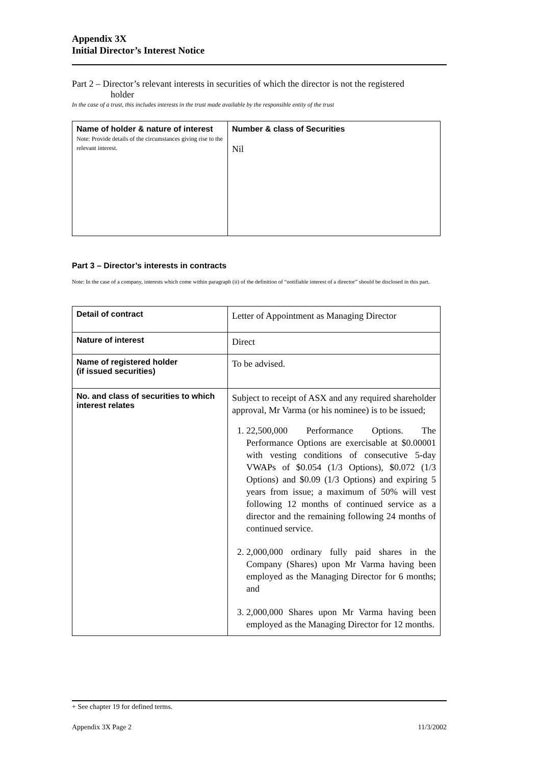Appendix 3X
Initial Director’s Interest Notice
Part 2 – Director’s relevant interests in securities of which the director is not the registered
holder
In the case of a trust, this includes interests in the trust made available by the responsible entity of the trust
| Name of holder & nature of interest Note: Provide details of the circumstances giving rise to the relevant interest. | Number & class of Securities Nil |
Part 3 – Director’s interests in contracts
Note: In the case of a company, interests which come within paragraph (ii) of the definition of “notifiable interest of a director” should be disclosed in this part.
| Detail of contract | Letter of Appointment as Managing Director |
| Nature of interest | Direct |
| Name of registered holder (if issued securities) | To be advised. |
| No. and class of securities to which interest relates | Subject to receipt of ASX and any required shareholder approval, Mr Varma (or his nominee) is to be issued; 1. 22,500,000 Performance Options. The Performance Options are exercisable at $0.00001 with vesting conditions of consecutive 5-day VWAPs of $0.054 (1/3 Options), $0.072 (1/3 Options) and $0.09 (1/3 Options) and expiring 5 years from issue; a maximum of 50% will vest following 12 months of continued service as a director and the remaining following 24 months of continued service. 2. 2,000,000 ordinary fully paid shares in the Company (Shares) upon Mr Varma having been employed as the Managing Director for 6 months; and 3. 2,000,000 Shares upon Mr Varma having been employed as the Managing Director for 12 months. |
+ See chapter 19 for defined terms.
Appendix 3X Page 2 11/3/2002